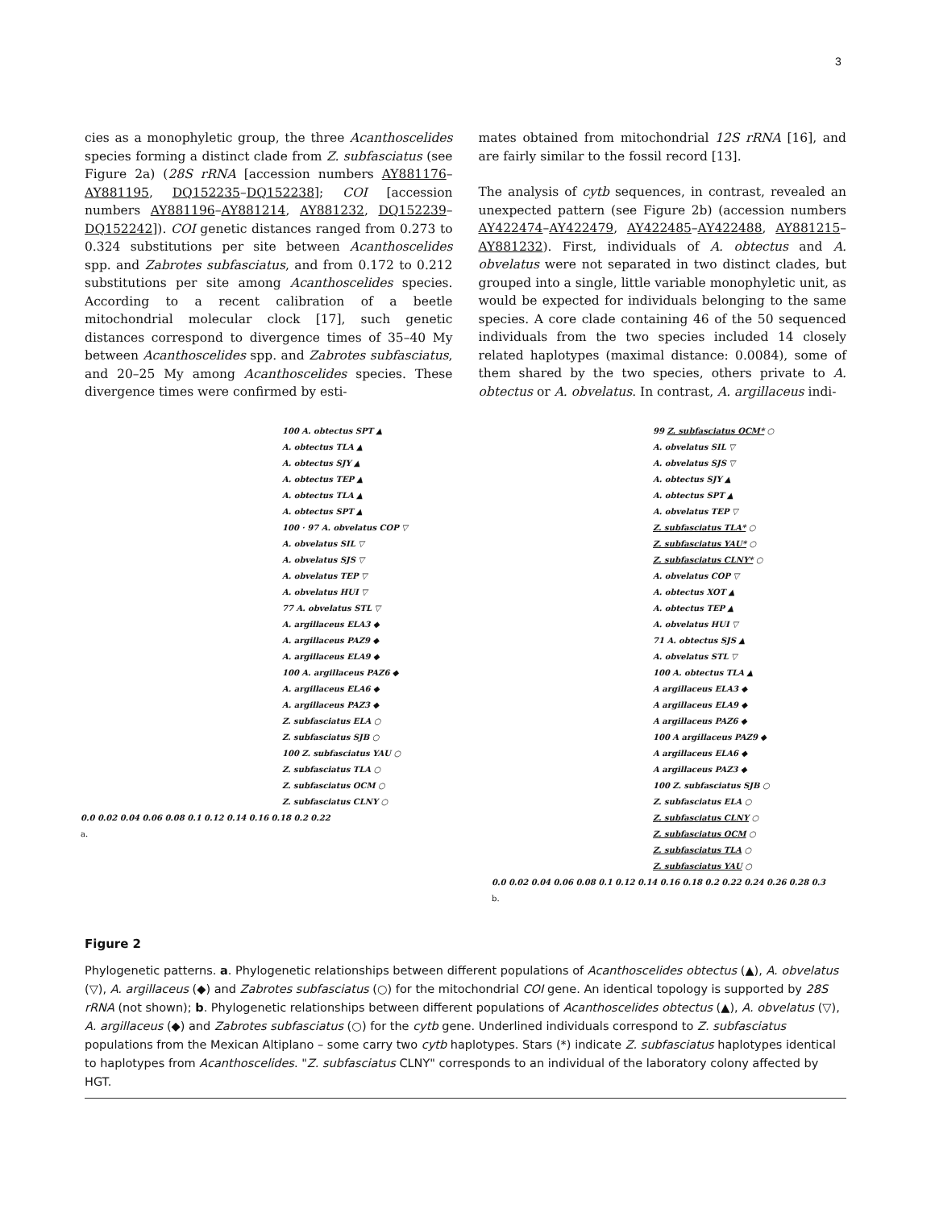3
cies as a monophyletic group, the three Acanthoscelides species forming a distinct clade from Z. subfasciatus (see Figure 2a) (28S rRNA [accession numbers AY881176–AY881195, DQ152235–DQ152238]; COI [accession numbers AY881196–AY881214, AY881232, DQ152239–DQ152242]). COI genetic distances ranged from 0.273 to 0.324 substitutions per site between Acanthoscelides spp. and Zabrotes subfasciatus, and from 0.172 to 0.212 substitutions per site among Acanthoscelides species. According to a recent calibration of a beetle mitochondrial molecular clock [17], such genetic distances correspond to divergence times of 35–40 My between Acanthoscelides spp. and Zabrotes subfasciatus, and 20–25 My among Acanthoscelides species. These divergence times were confirmed by esti-
mates obtained from mitochondrial 12S rRNA [16], and are fairly similar to the fossil record [13].
The analysis of cytb sequences, in contrast, revealed an unexpected pattern (see Figure 2b) (accession numbers AY422474–AY422479, AY422485–AY422488, AY881215–AY881232). First, individuals of A. obtectus and A. obvelatus were not separated in two distinct clades, but grouped into a single, little variable monophyletic unit, as would be expected for individuals belonging to the same species. A core clade containing 46 of the 50 sequenced individuals from the two species included 14 closely related haplotypes (maximal distance: 0.0084), some of them shared by the two species, others private to A. obtectus or A. obvelatus. In contrast, A. argillaceus indi-
100 A. obtectus SPT ▲
A. obtectus TLA ▲
A. obtectus SJY ▲
A. obtectus TEP ▲
A. obtectus TLA ▲
A. obtectus SPT ▲
100 · 97 A. obvelatus COP ▽
A. obvelatus SIL ▽
A. obvelatus SJS ▽
A. obvelatus TEP ▽
A. obvelatus HUI ▽
77 A. obvelatus STL ▽
A. argillaceus ELA3 ◆
A. argillaceus PAZ9 ◆
A. argillaceus ELA9 ◆
100 A. argillaceus PAZ6 ◆
A. argillaceus ELA6 ◆
A. argillaceus PAZ3 ◆
Z. subfasciatus ELA ○
Z. subfasciatus SJB ○
100 Z. subfasciatus YAU ○
Z. subfasciatus TLA ○
Z. subfasciatus OCM ○
Z. subfasciatus CLNY ○
0.0 0.02 0.04 0.06 0.08 0.1 0.12 0.14 0.16 0.18 0.2 0.22
a.
99 Z. subfasciatus OCM* ○
A. obvelatus SIL ▽
A. obvelatus SJS ▽
A. obtectus SJY ▲
A. obtectus SPT ▲
A. obvelatus TEP ▽
Z. subfasciatus TLA* ○
Z. subfasciatus YAU* ○
Z. subfasciatus CLNY* ○
A. obvelatus COP ▽
A. obtectus XOT ▲
A. obtectus TEP ▲
A. obvelatus HUI ▽
71 A. obtectus SJS ▲
A. obvelatus STL ▽
100 A. obtectus TLA ▲
A argillaceus ELA3 ◆
A argillaceus ELA9 ◆
A argillaceus PAZ6 ◆
100 A argillaceus PAZ9 ◆
A argillaceus ELA6 ◆
A argillaceus PAZ3 ◆
100 Z. subfasciatus SJB ○
Z. subfasciatus ELA ○
Z. subfasciatus CLNY ○
Z. subfasciatus OCM ○
Z. subfasciatus TLA ○
Z. subfasciatus YAU ○
0.0 0.02 0.04 0.06 0.08 0.1 0.12 0.14 0.16 0.18 0.2 0.22 0.24 0.26 0.28 0.3
b.
Figure 2
Phylogenetic patterns. a. Phylogenetic relationships between different populations of Acanthoscelides obtectus (▲), A. obvelatus (▽), A. argillaceus (◆) and Zabrotes subfasciatus (○) for the mitochondrial COI gene. An identical topology is supported by 28S rRNA (not shown); b. Phylogenetic relationships between different populations of Acanthoscelides obtectus (▲), A. obvelatus (▽), A. argillaceus (◆) and Zabrotes subfasciatus (○) for the cytb gene. Underlined individuals correspond to Z. subfasciatus populations from the Mexican Altiplano – some carry two cytb haplotypes. Stars (*) indicate Z. subfasciatus haplotypes identical to haplotypes from Acanthoscelides. "Z. subfasciatus CLNY" corresponds to an individual of the laboratory colony affected by HGT.